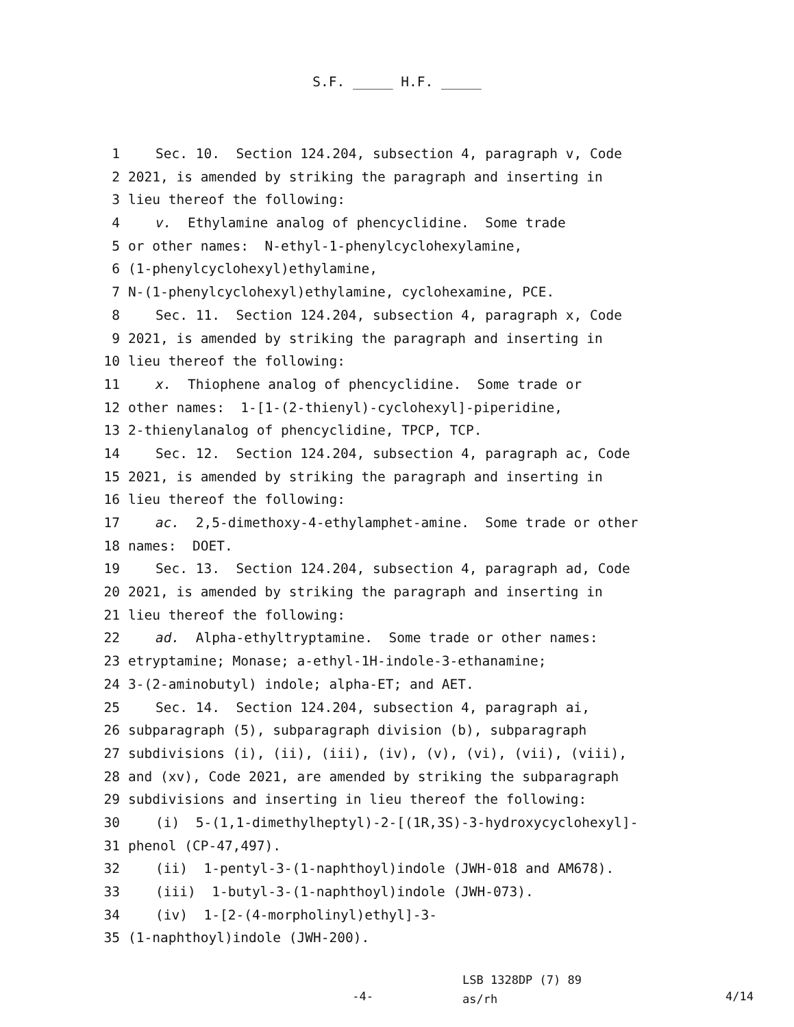S.F. _____ H.F. _____
1 Sec. 10. Section 124.204, subsection 4, paragraph v, Code
2 2021, is amended by striking the paragraph and inserting in
3 lieu thereof the following:
4 v. Ethylamine analog of phencyclidine. Some trade
5 or other names: N-ethyl-1-phenylcyclohexylamine,
6 (1-phenylcyclohexyl)ethylamine,
7 N-(1-phenylcyclohexyl)ethylamine, cyclohexamine, PCE.
8 Sec. 11. Section 124.204, subsection 4, paragraph x, Code
9 2021, is amended by striking the paragraph and inserting in
10 lieu thereof the following:
11 x. Thiophene analog of phencyclidine. Some trade or
12 other names: 1-[1-(2-thienyl)-cyclohexyl]-piperidine,
13 2-thienylanalog of phencyclidine, TPCP, TCP.
14 Sec. 12. Section 124.204, subsection 4, paragraph ac, Code
15 2021, is amended by striking the paragraph and inserting in
16 lieu thereof the following:
17 ac. 2,5-dimethoxy-4-ethylamphet-amine. Some trade or other
18 names: DOET.
19 Sec. 13. Section 124.204, subsection 4, paragraph ad, Code
20 2021, is amended by striking the paragraph and inserting in
21 lieu thereof the following:
22 ad. Alpha-ethyltryptamine. Some trade or other names:
23 etryptamine; Monase; a-ethyl-1H-indole-3-ethanamine;
24 3-(2-aminobutyl) indole; alpha-ET; and AET.
25 Sec. 14. Section 124.204, subsection 4, paragraph ai,
26 subparagraph (5), subparagraph division (b), subparagraph
27 subdivisions (i), (ii), (iii), (iv), (v), (vi), (vii), (viii),
28 and (xv), Code 2021, are amended by striking the subparagraph
29 subdivisions and inserting in lieu thereof the following:
30 (i) 5-(1,1-dimethylheptyl)-2-[(1R,3S)-3-hydroxycyclohexyl]-
31 phenol (CP-47,497).
32 (ii) 1-pentyl-3-(1-naphthoyl)indole (JWH-018 and AM678).
33 (iii) 1-butyl-3-(1-naphthoyl)indole (JWH-073).
34 (iv) 1-[2-(4-morpholinyl)ethyl]-3-
35 (1-naphthoyl)indole (JWH-200).
-4-
LSB 1328DP (7) 89
as/rh
4/14